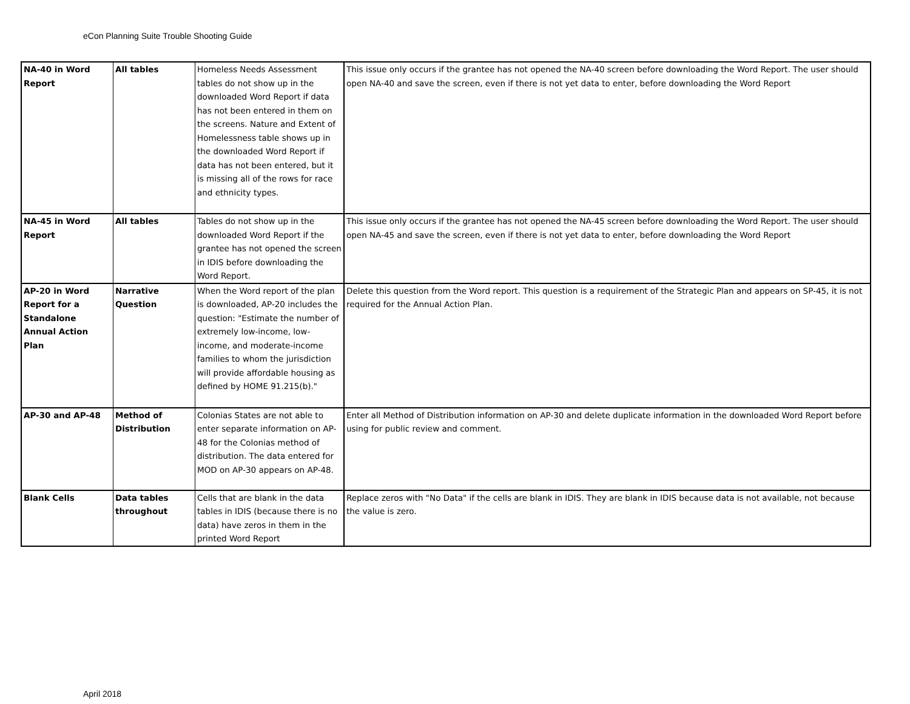eCon Planning Suite Trouble Shooting Guide
| NA-40 in Word Report | All tables | Homeless Needs Assessment tables do not show up in the downloaded Word Report if data has not been entered in them on the screens. Nature and Extent of Homelessness table shows up in the downloaded Word Report if data has not been entered, but it is missing all of the rows for race and ethnicity types. | This issue only occurs if the grantee has not opened the NA-40 screen before downloading the Word Report. The user should open NA-40 and save the screen, even if there is not yet data to enter, before downloading the Word Report |
| NA-45 in Word Report | All tables | Tables do not show up in the downloaded Word Report if the grantee has not opened the screen in IDIS before downloading the Word Report. | This issue only occurs if the grantee has not opened the NA-45 screen before downloading the Word Report. The user should open NA-45 and save the screen, even if there is not yet data to enter, before downloading the Word Report |
| AP-20 in Word Report for a Standalone Annual Action Plan | Narrative Question | When the Word report of the plan is downloaded, AP-20 includes the question: "Estimate the number of extremely low-income, low-income, and moderate-income families to whom the jurisdiction will provide affordable housing as defined by HOME 91.215(b)." | Delete this question from the Word report. This question is a requirement of the Strategic Plan and appears on SP-45, it is not required for the Annual Action Plan. |
| AP-30 and AP-48 | Method of Distribution | Colonias States are not able to enter separate information on AP-48 for the Colonias method of distribution. The data entered for MOD on AP-30 appears on AP-48. | Enter all Method of Distribution information on AP-30 and delete duplicate information in the downloaded Word Report before using for public review and comment. |
| Blank Cells | Data tables throughout | Cells that are blank in the data tables in IDIS (because there is no data) have zeros in them in the printed Word Report | Replace zeros with "No Data" if the cells are blank in IDIS. They are blank in IDIS because data is not available, not because the value is zero. |
April 2018